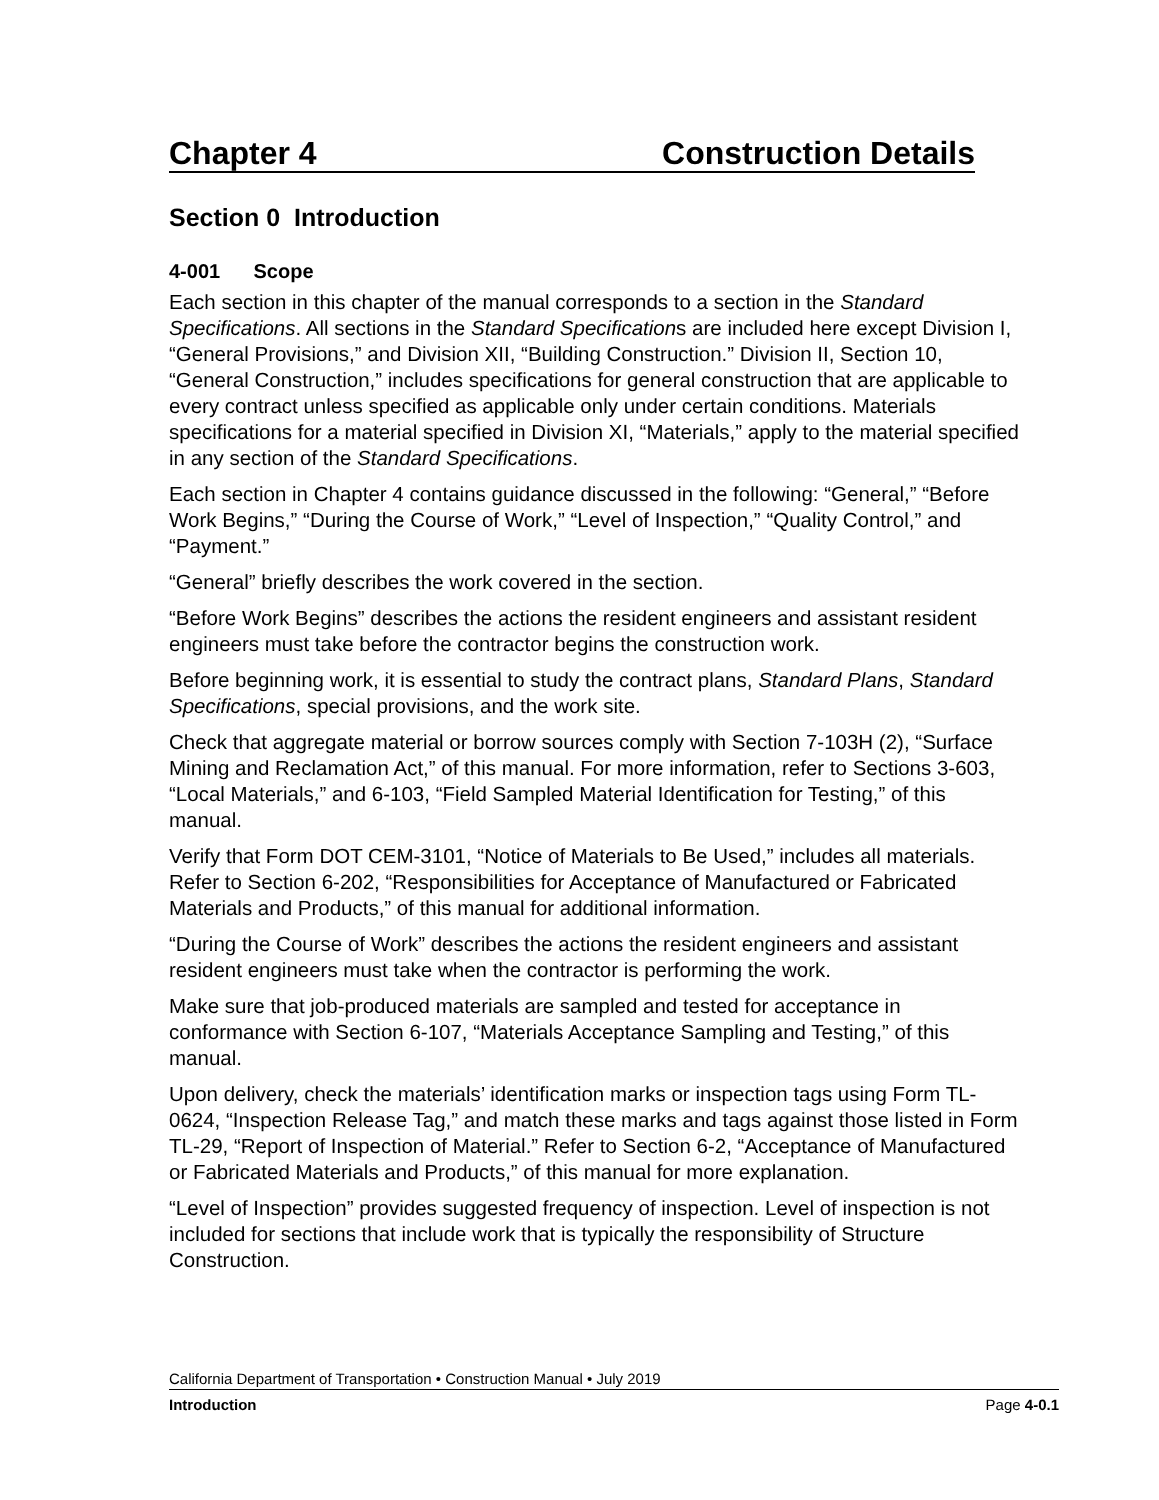Chapter 4 Construction Details
Section 0 Introduction
4-001 Scope
Each section in this chapter of the manual corresponds to a section in the Standard Specifications. All sections in the Standard Specifications are included here except Division I, “General Provisions,” and Division XII, “Building Construction.” Division II, Section 10, “General Construction,” includes specifications for general construction that are applicable to every contract unless specified as applicable only under certain conditions. Materials specifications for a material specified in Division XI, “Materials,” apply to the material specified in any section of the Standard Specifications.
Each section in Chapter 4 contains guidance discussed in the following: “General,” “Before Work Begins,” “During the Course of Work,” “Level of Inspection,” “Quality Control,” and “Payment.”
“General” briefly describes the work covered in the section.
“Before Work Begins” describes the actions the resident engineers and assistant resident engineers must take before the contractor begins the construction work.
Before beginning work, it is essential to study the contract plans, Standard Plans, Standard Specifications, special provisions, and the work site.
Check that aggregate material or borrow sources comply with Section 7-103H (2), “Surface Mining and Reclamation Act,” of this manual. For more information, refer to Sections 3-603, “Local Materials,” and 6-103, “Field Sampled Material Identification for Testing,” of this manual.
Verify that Form DOT CEM-3101, “Notice of Materials to Be Used,” includes all materials. Refer to Section 6-202, “Responsibilities for Acceptance of Manufactured or Fabricated Materials and Products,” of this manual for additional information.
“During the Course of Work” describes the actions the resident engineers and assistant resident engineers must take when the contractor is performing the work.
Make sure that job-produced materials are sampled and tested for acceptance in conformance with Section 6-107, “Materials Acceptance Sampling and Testing,” of this manual.
Upon delivery, check the materials’ identification marks or inspection tags using Form TL-0624, “Inspection Release Tag,” and match these marks and tags against those listed in Form TL-29, “Report of Inspection of Material.” Refer to Section 6-2, “Acceptance of Manufactured or Fabricated Materials and Products,” of this manual for more explanation.
“Level of Inspection” provides suggested frequency of inspection. Level of inspection is not included for sections that include work that is typically the responsibility of Structure Construction.
California Department of Transportation • Construction Manual • July 2019
Introduction Page 4-0.1